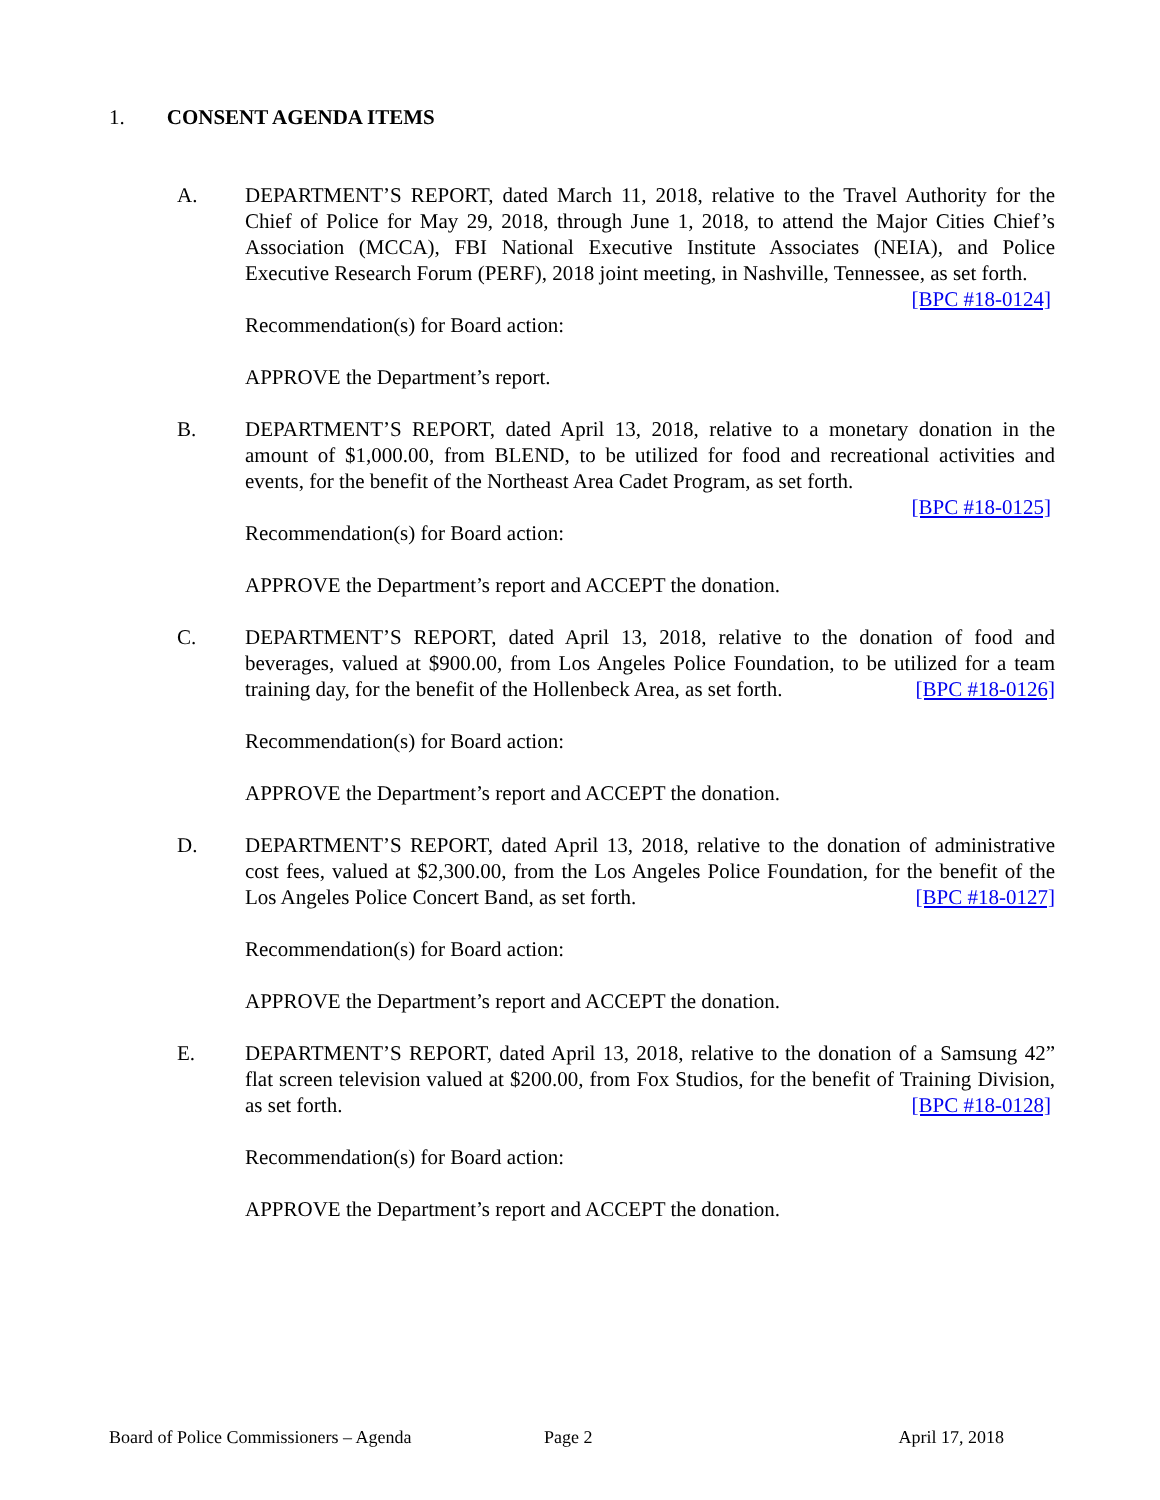1. CONSENT AGENDA ITEMS
A. DEPARTMENT’S REPORT, dated March 11, 2018, relative to the Travel Authority for the Chief of Police for May 29, 2018, through June 1, 2018, to attend the Major Cities Chief’s Association (MCCA), FBI National Executive Institute Associates (NEIA), and Police Executive Research Forum (PERF), 2018 joint meeting, in Nashville, Tennessee, as set forth. [BPC #18-0124]
Recommendation(s) for Board action:
APPROVE the Department’s report.
B. DEPARTMENT’S REPORT, dated April 13, 2018, relative to a monetary donation in the amount of $1,000.00, from BLEND, to be utilized for food and recreational activities and events, for the benefit of the Northeast Area Cadet Program, as set forth.
[BPC #18-0125]
Recommendation(s) for Board action:
APPROVE the Department’s report and ACCEPT the donation.
C. DEPARTMENT’S REPORT, dated April 13, 2018, relative to the donation of food and beverages, valued at $900.00, from Los Angeles Police Foundation, to be utilized for a team training day, for the benefit of the Hollenbeck Area, as set forth. [BPC #18-0126]
Recommendation(s) for Board action:
APPROVE the Department’s report and ACCEPT the donation.
D. DEPARTMENT’S REPORT, dated April 13, 2018, relative to the donation of administrative cost fees, valued at $2,300.00, from the Los Angeles Police Foundation, for the benefit of the Los Angeles Police Concert Band, as set forth. [BPC #18-0127]
Recommendation(s) for Board action:
APPROVE the Department’s report and ACCEPT the donation.
E. DEPARTMENT’S REPORT, dated April 13, 2018, relative to the donation of a Samsung 42” flat screen television valued at $200.00, from Fox Studios, for the benefit of Training Division, as set forth. [BPC #18-0128]
Recommendation(s) for Board action:
APPROVE the Department’s report and ACCEPT the donation.
Board of Police Commissioners – Agenda Page 2 April 17, 2018